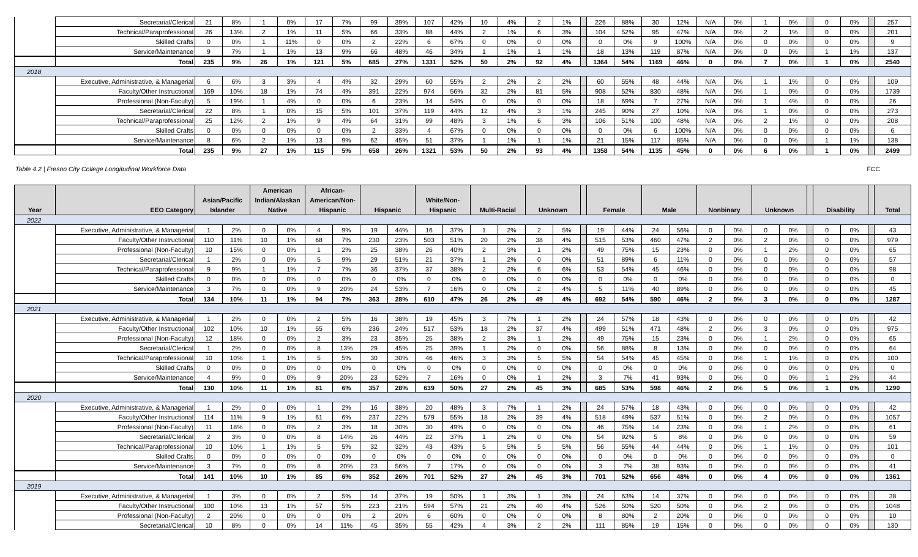| | Secretarial/Clerical | 21 | 8% | 1 | 0% | 17 | 7% | 99 | 39% | 107 | 42% | 10 | 4% | 2 | 1% | | 226 | 88% | 30 | 12% | N/A | 0% | 1 | 0% | | 0 | 0% | | 257 |
| | Technical/Paraprofessional | 26 | 13% | 2 | 1% | 11 | 5% | 66 | 33% | 88 | 44% | 2 | 1% | 6 | 3% | | 104 | 52% | 95 | 47% | N/A | 0% | 2 | 1% | | 0 | 0% | | 201 |
| | Skilled Crafts | 0 | 0% | 1 | 11% | 0 | 0% | 2 | 22% | 6 | 67% | 0 | 0% | 0 | 0% | | 0 | 0% | 9 | 100% | N/A | 0% | 0 | 0% | | 0 | 0% | | 9 |
| | Service/Maintenance | 9 | 7% | 1 | 1% | 13 | 9% | 66 | 48% | 46 | 34% | 1 | 1% | 1 | 1% | | 18 | 13% | 119 | 87% | N/A | 0% | 0 | 0% | | 1 | 1% | | 137 |
| | Total | 235 | 9% | 26 | 1% | 121 | 5% | 685 | 27% | 1331 | 52% | 50 | 2% | 92 | 4% | | 1364 | 54% | 1169 | 46% | 0 | 0% | 7 | 0% | | 1 | 0% | | 2540 |
| 2018 | | | | | | | | | | | | | | | | | | | | | | | | | | | | | |
| | Executive, Administrative, & Managerial | 6 | 6% | 3 | 3% | 4 | 4% | 32 | 29% | 60 | 55% | 2 | 2% | 2 | 2% | | 60 | 55% | 48 | 44% | N/A | 0% | 1 | 1% | | 0 | 0% | | 109 |
| | Faculty/Other Instructional | 169 | 10% | 18 | 1% | 74 | 4% | 391 | 22% | 974 | 56% | 32 | 2% | 81 | 5% | | 908 | 52% | 830 | 48% | N/A | 0% | 1 | 0% | | 0 | 0% | | 1739 |
| | Professional (Non-Faculty) | 5 | 19% | 1 | 4% | 0 | 0% | 6 | 23% | 14 | 54% | 0 | 0% | 0 | 0% | | 18 | 69% | 7 | 27% | N/A | 0% | 1 | 4% | | 0 | 0% | | 26 |
| | Secretarial/Clerical | 22 | 8% | 1 | 0% | 15 | 5% | 101 | 37% | 119 | 44% | 12 | 4% | 3 | 1% | | 245 | 90% | 27 | 10% | N/A | 0% | 1 | 0% | | 0 | 0% | | 273 |
| | Technical/Paraprofessional | 25 | 12% | 2 | 1% | 9 | 4% | 64 | 31% | 99 | 48% | 3 | 1% | 6 | 3% | | 106 | 51% | 100 | 48% | N/A | 0% | 2 | 1% | | 0 | 0% | | 208 |
| | Skilled Crafts | 0 | 0% | 0 | 0% | 0 | 0% | 2 | 33% | 4 | 67% | 0 | 0% | 0 | 0% | | 0 | 0% | 6 | 100% | N/A | 0% | 0 | 0% | | 0 | 0% | | 6 |
| | Service/Maintenance | 8 | 6% | 2 | 1% | 13 | 9% | 62 | 45% | 51 | 37% | 1 | 1% | 1 | 1% | | 21 | 15% | 117 | 85% | N/A | 0% | 0 | 0% | | 1 | 1% | | 138 |
| | Total | 235 | 9% | 27 | 1% | 115 | 5% | 658 | 26% | 1321 | 53% | 50 | 2% | 93 | 4% | | 1358 | 54% | 1135 | 45% | 0 | 0% | 6 | 0% | | 1 | 0% | | 2499 |
Table 4.2 | Fresno City College Longitudinal Workforce Data FCC
| Year | EEO Category | Asian/Pacific Islander | | American Indian/Alaskan Native | | African-American/Non-Hispanic | | Hispanic | | White/Non-Hispanic | | Multi-Racial | | Unknown | | | Female | | Male | | Nonbinary | | Unknown | | | Disability | | | Total |
| --- | --- | --- | --- | --- | --- | --- | --- | --- | --- | --- | --- | --- | --- | --- | --- | --- | --- | --- | --- | --- | --- | --- | --- | --- | --- | --- | --- | --- | --- |
| 2022 | | | | | | | | | | | | | | | | | | | | | | | | | | | | | |
| | Executive, Administrative, & Managerial | 1 | 2% | 0 | 0% | 4 | 9% | 19 | 44% | 16 | 37% | 1 | 2% | 2 | 5% | | 19 | 44% | 24 | 56% | 0 | 0% | 0 | 0% | | 0 | 0% | | 43 |
| | Faculty/Other Instructional | 110 | 11% | 10 | 1% | 68 | 7% | 230 | 23% | 503 | 51% | 20 | 2% | 38 | 4% | | 515 | 53% | 460 | 47% | 2 | 0% | 2 | 0% | | 0 | 0% | | 979 |
| | Professional (Non-Faculty) | 10 | 15% | 0 | 0% | 1 | 2% | 25 | 38% | 26 | 40% | 2 | 3% | 1 | 2% | | 49 | 75% | 15 | 23% | 0 | 0% | 1 | 2% | | 0 | 0% | | 65 |
| | Secretarial/Clerical | 1 | 2% | 0 | 0% | 5 | 9% | 29 | 51% | 21 | 37% | 1 | 2% | 0 | 0% | | 51 | 89% | 6 | 11% | 0 | 0% | 0 | 0% | | 0 | 0% | | 57 |
| | Technical/Paraprofessional | 9 | 9% | 1 | 1% | 7 | 7% | 36 | 37% | 37 | 38% | 2 | 2% | 6 | 6% | | 53 | 54% | 45 | 46% | 0 | 0% | 0 | 0% | | 0 | 0% | | 98 |
| | Skilled Crafts | 0 | 0% | 0 | 0% | 0 | 0% | 0 | 0% | 0 | 0% | 0 | 0% | 0 | 0% | | 0 | 0% | 0 | 0% | 0 | 0% | 0 | 0% | | 0 | 0% | | 0 |
| | Service/Maintenance | 3 | 7% | 0 | 0% | 9 | 20% | 24 | 53% | 7 | 16% | 0 | 0% | 2 | 4% | | 5 | 11% | 40 | 89% | 0 | 0% | 0 | 0% | | 0 | 0% | | 45 |
| | Total | 134 | 10% | 11 | 1% | 94 | 7% | 363 | 28% | 610 | 47% | 26 | 2% | 49 | 4% | | 692 | 54% | 590 | 46% | 2 | 0% | 3 | 0% | | 0 | 0% | | 1287 |
| 2021 | | | | | | | | | | | | | | | | | | | | | | | | | | | | | |
| | Executive, Administrative, & Managerial | 1 | 2% | 0 | 0% | 2 | 5% | 16 | 38% | 19 | 45% | 3 | 7% | 1 | 2% | | 24 | 57% | 18 | 43% | 0 | 0% | 0 | 0% | | 0 | 0% | | 42 |
| | Faculty/Other Instructional | 102 | 10% | 10 | 1% | 55 | 6% | 236 | 24% | 517 | 53% | 18 | 2% | 37 | 4% | | 499 | 51% | 471 | 48% | 2 | 0% | 3 | 0% | | 0 | 0% | | 975 |
| | Professional (Non-Faculty) | 12 | 18% | 0 | 0% | 2 | 3% | 23 | 35% | 25 | 38% | 2 | 3% | 1 | 2% | | 49 | 75% | 15 | 23% | 0 | 0% | 1 | 2% | | 0 | 0% | | 65 |
| | Secretarial/Clerical | 1 | 2% | 0 | 0% | 8 | 13% | 29 | 45% | 25 | 39% | 1 | 2% | 0 | 0% | | 56 | 88% | 8 | 13% | 0 | 0% | 0 | 0% | | 0 | 0% | | 64 |
| | Technical/Paraprofessional | 10 | 10% | 1 | 1% | 5 | 5% | 30 | 30% | 46 | 46% | 3 | 3% | 5 | 5% | | 54 | 54% | 45 | 45% | 0 | 0% | 1 | 1% | | 0 | 0% | | 100 |
| | Skilled Crafts | 0 | 0% | 0 | 0% | 0 | 0% | 0 | 0% | 0 | 0% | 0 | 0% | 0 | 0% | | 0 | 0% | 0 | 0% | 0 | 0% | 0 | 0% | | 0 | 0% | | 0 |
| | Service/Maintenance | 4 | 9% | 0 | 0% | 9 | 20% | 23 | 52% | 7 | 16% | 0 | 0% | 1 | 2% | | 3 | 7% | 41 | 93% | 0 | 0% | 0 | 0% | | 1 | 2% | | 44 |
| | Total | 130 | 10% | 11 | 1% | 81 | 6% | 357 | 28% | 639 | 50% | 27 | 2% | 45 | 3% | | 685 | 53% | 598 | 46% | 2 | 0% | 5 | 0% | | 1 | 0% | | 1290 |
| 2020 | | | | | | | | | | | | | | | | | | | | | | | | | | | | | |
| | Executive, Administrative, & Managerial | 1 | 2% | 0 | 0% | 1 | 2% | 16 | 38% | 20 | 48% | 3 | 7% | 1 | 2% | | 24 | 57% | 18 | 43% | 0 | 0% | 0 | 0% | | 0 | 0% | | 42 |
| | Faculty/Other Instructional | 114 | 11% | 9 | 1% | 61 | 6% | 237 | 22% | 579 | 55% | 18 | 2% | 39 | 4% | | 518 | 49% | 537 | 51% | 0 | 0% | 2 | 0% | | 0 | 0% | | 1057 |
| | Professional (Non-Faculty) | 11 | 18% | 0 | 0% | 2 | 3% | 18 | 30% | 30 | 49% | 0 | 0% | 0 | 0% | | 46 | 75% | 14 | 23% | 0 | 0% | 1 | 2% | | 0 | 0% | | 61 |
| | Secretarial/Clerical | 2 | 3% | 0 | 0% | 8 | 14% | 26 | 44% | 22 | 37% | 1 | 2% | 0 | 0% | | 54 | 92% | 5 | 8% | 0 | 0% | 0 | 0% | | 0 | 0% | | 59 |
| | Technical/Paraprofessional | 10 | 10% | 1 | 1% | 5 | 5% | 32 | 32% | 43 | 43% | 5 | 5% | 5 | 5% | | 56 | 55% | 44 | 44% | 0 | 0% | 1 | 1% | | 0 | 0% | | 101 |
| | Skilled Crafts | 0 | 0% | 0 | 0% | 0 | 0% | 0 | 0% | 0 | 0% | 0 | 0% | 0 | 0% | | 0 | 0% | 0 | 0% | 0 | 0% | 0 | 0% | | 0 | 0% | | 0 |
| | Service/Maintenance | 3 | 7% | 0 | 0% | 8 | 20% | 23 | 56% | 7 | 17% | 0 | 0% | 0 | 0% | | 3 | 7% | 38 | 93% | 0 | 0% | 0 | 0% | | 0 | 0% | | 41 |
| | Total | 141 | 10% | 10 | 1% | 85 | 6% | 352 | 26% | 701 | 52% | 27 | 2% | 45 | 3% | | 701 | 52% | 656 | 48% | 0 | 0% | 4 | 0% | | 0 | 0% | | 1361 |
| 2019 | | | | | | | | | | | | | | | | | | | | | | | | | | | | | |
| | Executive, Administrative, & Managerial | 1 | 3% | 0 | 0% | 2 | 5% | 14 | 37% | 19 | 50% | 1 | 3% | 1 | 3% | | 24 | 63% | 14 | 37% | 0 | 0% | 0 | 0% | | 0 | 0% | | 38 |
| | Faculty/Other Instructional | 100 | 10% | 13 | 1% | 57 | 5% | 223 | 21% | 594 | 57% | 21 | 2% | 40 | 4% | | 526 | 50% | 520 | 50% | 0 | 0% | 2 | 0% | | 0 | 0% | | 1048 |
| | Professional (Non-Faculty) | 2 | 20% | 0 | 0% | 0 | 0% | 2 | 20% | 6 | 60% | 0 | 0% | 0 | 0% | | 8 | 80% | 2 | 20% | 0 | 0% | 0 | 0% | | 0 | 0% | | 10 |
| | Secretarial/Clerical | 10 | 8% | 0 | 0% | 14 | 11% | 45 | 35% | 55 | 42% | 4 | 3% | 2 | 2% | | 111 | 85% | 19 | 15% | 0 | 0% | 0 | 0% | | 0 | 0% | | 130 |